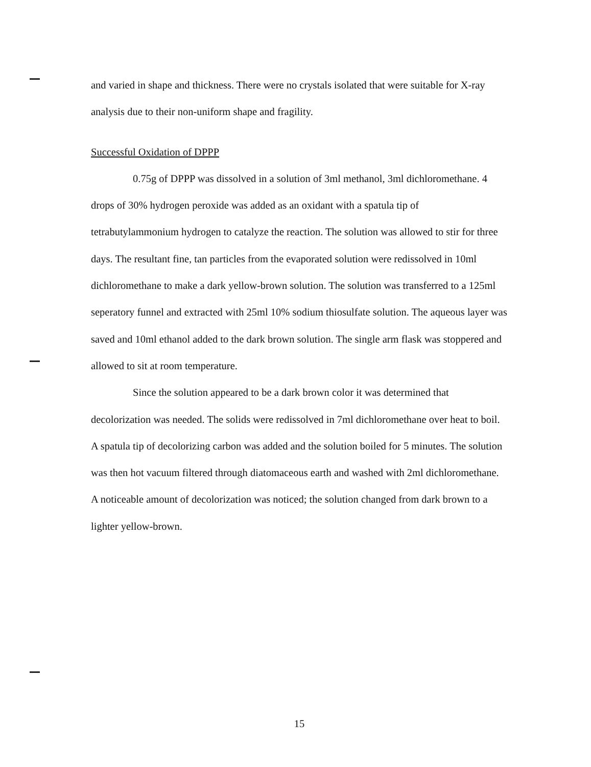and varied in shape and thickness. There were no crystals isolated that were suitable for X-ray analysis due to their non-uniform shape and fragility.
Successful Oxidation of DPPP
0.75g of DPPP was dissolved in a solution of 3ml methanol, 3ml dichloromethane. 4 drops of 30% hydrogen peroxide was added as an oxidant with a spatula tip of tetrabutylammonium hydrogen to catalyze the reaction. The solution was allowed to stir for three days. The resultant fine, tan particles from the evaporated solution were redissolved in 10ml dichloromethane to make a dark yellow-brown solution. The solution was transferred to a 125ml seperatory funnel and extracted with 25ml 10% sodium thiosulfate solution. The aqueous layer was saved and 10ml ethanol added to the dark brown solution. The single arm flask was stoppered and allowed to sit at room temperature.
Since the solution appeared to be a dark brown color it was determined that decolorization was needed. The solids were redissolved in 7ml dichloromethane over heat to boil. A spatula tip of decolorizing carbon was added and the solution boiled for 5 minutes. The solution was then hot vacuum filtered through diatomaceous earth and washed with 2ml dichloromethane. A noticeable amount of decolorization was noticed; the solution changed from dark brown to a lighter yellow-brown.
15